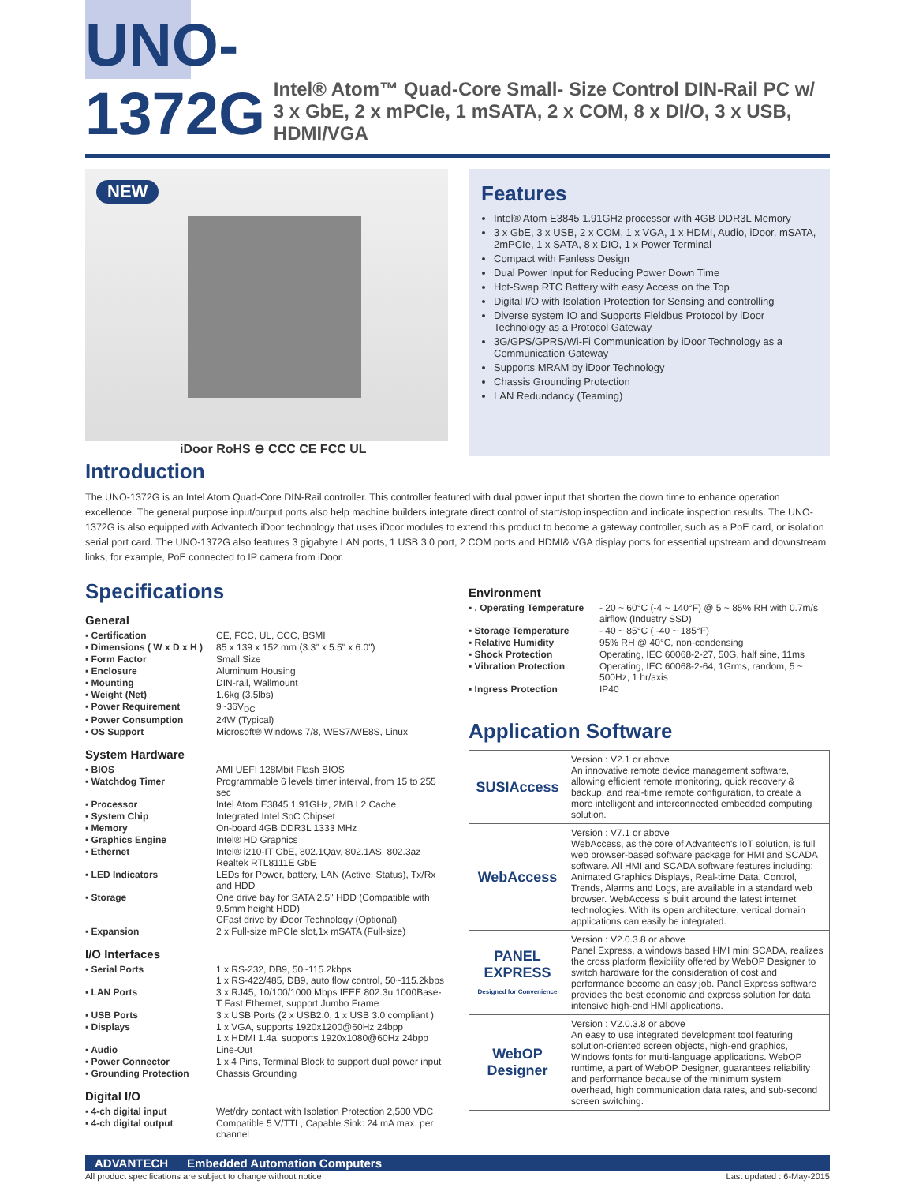UNO-1372G
Intel® Atom™ Quad-Core Small- Size Control DIN-Rail PC w/ 3 x GbE, 2 x mPCIe, 1 mSATA, 2 x COM, 8 x DI/O, 3 x USB, HDMI/VGA
NEW
iDoor RoHS ⊖ CCC CE FCC UL
Features
Intel® Atom E3845 1.91GHz processor with 4GB DDR3L Memory
3 x GbE, 3 x USB, 2 x COM, 1 x VGA, 1 x HDMI, Audio, iDoor, mSATA, 2mPCIe, 1 x SATA, 8 x DIO, 1 x Power Terminal
Compact with Fanless Design
Dual Power Input for Reducing Power Down Time
Hot-Swap RTC Battery with easy Access on the Top
Digital I/O with Isolation Protection for Sensing and controlling
Diverse system IO and Supports Fieldbus Protocol by iDoor Technology as a Protocol Gateway
3G/GPS/GPRS/Wi-Fi Communication by iDoor Technology as a Communication Gateway
Supports MRAM by iDoor Technology
Chassis Grounding Protection
LAN Redundancy (Teaming)
Introduction
The UNO-1372G is an Intel Atom Quad-Core DIN-Rail controller. This controller featured with dual power input that shorten the down time to enhance operation excellence. The general purpose input/output ports also help machine builders integrate direct control of start/stop inspection and indicate inspection results. The UNO-1372G is also equipped with Advantech iDoor technology that uses iDoor modules to extend this product to become a gateway controller, such as a PoE card, or isolation serial port card. The UNO-1372G also features 3 gigabyte LAN ports, 1 USB 3.0 port, 2 COM ports and HDMI& VGA display ports for essential upstream and downstream links, for example, PoE connected to IP camera from iDoor.
Specifications
General
| ▪ Certification | CE, FCC, UL, CCC, BSMI |
| ▪ Dimensions ( W x D x H ) | 85 x 139 x 152 mm (3.3" x 5.5" x 6.0") |
| ▪ Form Factor | Small Size |
| ▪ Enclosure | Aluminum Housing |
| ▪ Mounting | DIN-rail, Wallmount |
| ▪ Weight (Net) | 1.6kg (3.5lbs) |
| ▪ Power Requirement | 9~36V<sub>DC</sub> |
| ▪ Power Consumption | 24W (Typical) |
| ▪ OS Support | Microsoft® Windows 7/8, WES7/WE8S, Linux |
System Hardware
| ▪ BIOS | AMI UEFI 128Mbit Flash BIOS |
| ▪ Watchdog Timer | Programmable 6 levels timer interval, from 15 to 255 sec |
| ▪ Processor | Intel Atom E3845 1.91GHz, 2MB L2 Cache |
| ▪ System Chip | Integrated Intel SoC Chipset |
| ▪ Memory | On-board 4GB DDR3L 1333 MHz |
| ▪ Graphics Engine | Intel® HD Graphics |
| ▪ Ethernet | Intel® i210-IT GbE, 802.1Qav, 802.1AS, 802.3az Realtek RTL8111E GbE |
| ▪ LED Indicators | LEDs for Power, battery, LAN (Active, Status), Tx/Rx and HDD |
| ▪ Storage | One drive bay for SATA 2.5" HDD (Compatible with 9.5mm height HDD) CFast drive by iDoor Technology (Optional) |
| ▪ Expansion | 2 x Full-size mPCIe slot,1x mSATA (Full-size) |
I/O Interfaces
| ▪ Serial Ports | 1 x RS-232, DB9, 50~115.2kbps 1 x RS-422/485, DB9, auto flow control, 50~115.2kbps |
| ▪ LAN Ports | 3 x RJ45, 10/100/1000 Mbps IEEE 802.3u 1000Base-T Fast Ethernet, support Jumbo Frame |
| ▪ USB Ports | 3 x USB Ports (2 x USB2.0, 1 x USB 3.0 compliant ) |
| ▪ Displays | 1 x VGA, supports 1920x1200@60Hz 24bpp 1 x HDMI 1.4a, supports 1920x1080@60Hz 24bpp |
| ▪ Audio | Line-Out |
| ▪ Power Connector | 1 x 4 Pins, Terminal Block to support dual power input |
| ▪ Grounding Protection | Chassis Grounding |
Digital I/O
| ▪ 4-ch digital input | Wet/dry contact with Isolation Protection 2,500 VDC |
| ▪ 4-ch digital output | Compatible 5 V/TTL, Capable Sink: 24 mA max. per channel |
Environment
| ▪ . Operating Temperature | - 20 ~ 60°C (-4 ~ 140°F) @ 5 ~ 85% RH with 0.7m/s airflow (Industry SSD) |
| ▪ Storage Temperature | - 40 ~ 85°C ( -40 ~ 185°F) |
| ▪ Relative Humidity | 95% RH @ 40°C, non-condensing |
| ▪ Shock Protection | Operating, IEC 60068-2-27, 50G, half sine, 11ms |
| ▪ Vibration Protection | Operating, IEC 60068-2-64, 1Grms, random, 5 ~ 500Hz, 1 hr/axis |
| ▪ Ingress Protection | IP40 |
Application Software
| SUSIAccess | Version : V2.1 or above An innovative remote device management software, allowing efficient remote monitoring, quick recovery & backup, and real-time remote configuration, to create a more intelligent and interconnected embedded computing solution. |
| WebAccess | Version : V7.1 or above WebAccess, as the core of Advantech's IoT solution, is full web browser-based software package for HMI and SCADA software. All HMI and SCADA software features including: Animated Graphics Displays, Real-time Data, Control, Trends, Alarms and Logs, are available in a standard web browser. WebAccess is built around the latest internet technologies. With its open architecture, vertical domain applications can easily be integrated. |
| PANEL EXPRESS Designed for Convenience | Version : V2.0.3.8 or above Panel Express, a windows based HMI mini SCADA, realizes the cross platform flexibility offered by WebOP Designer to switch hardware for the consideration of cost and performance become an easy job. Panel Express software provides the best economic and express solution for data intensive high-end HMI applications. |
| WebOP Designer | Version : V2.0.3.8 or above An easy to use integrated development tool featuring solution-oriented screen objects, high-end graphics, Windows fonts for multi-language applications. WebOP runtime, a part of WebOP Designer, guarantees reliability and performance because of the minimum system overhead, high communication data rates, and sub-second screen switching. |
ADVANTECH Embedded Automation Computers
All product specifications are subject to change without notice Last updated : 6-May-2015